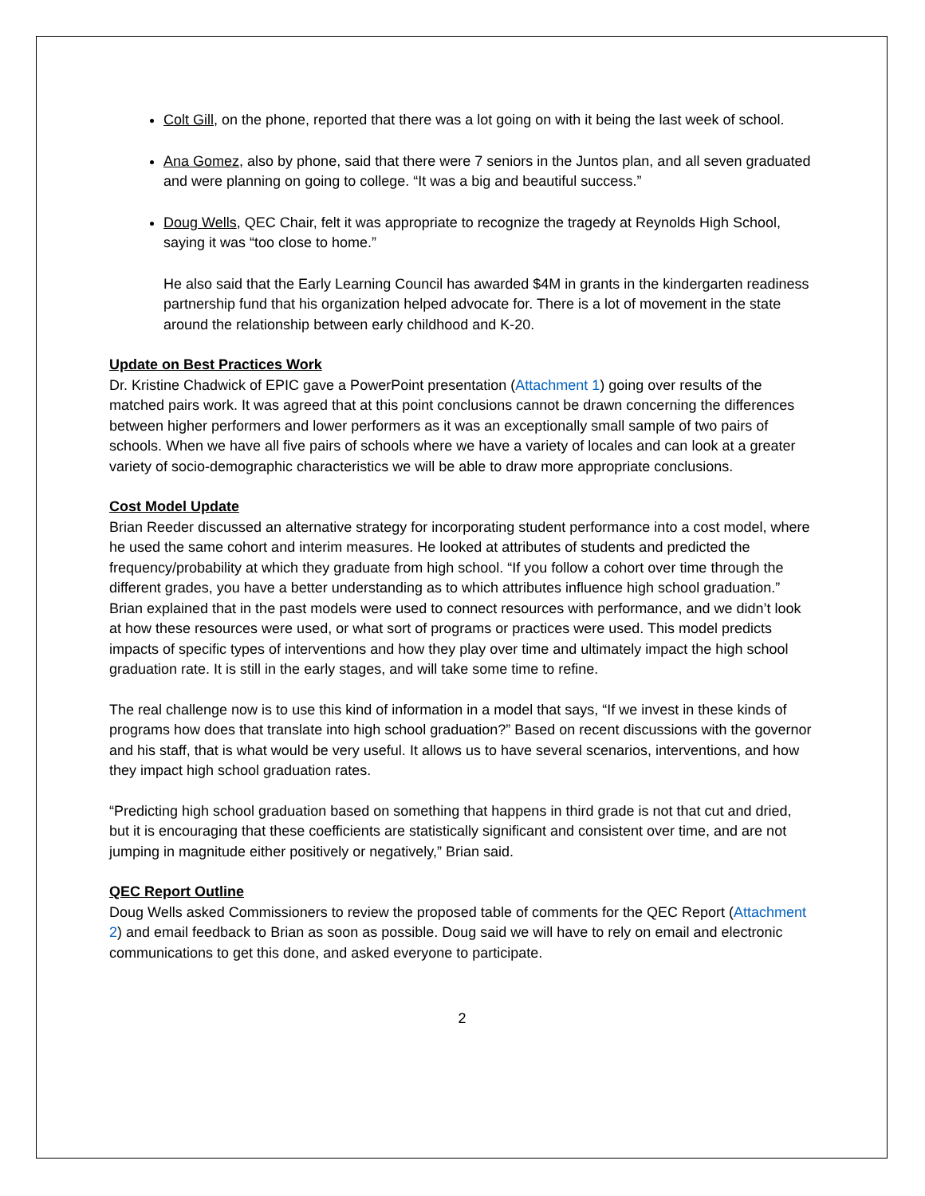Colt Gill, on the phone, reported that there was a lot going on with it being the last week of school.
Ana Gomez, also by phone, said that there were 7 seniors in the Juntos plan, and all seven graduated and were planning on going to college. “It was a big and beautiful success.”
Doug Wells, QEC Chair, felt it was appropriate to recognize the tragedy at Reynolds High School, saying it was “too close to home.”
He also said that the Early Learning Council has awarded $4M in grants in the kindergarten readiness partnership fund that his organization helped advocate for. There is a lot of movement in the state around the relationship between early childhood and K-20.
Update on Best Practices Work
Dr. Kristine Chadwick of EPIC gave a PowerPoint presentation (Attachment 1) going over results of the matched pairs work. It was agreed that at this point conclusions cannot be drawn concerning the differences between higher performers and lower performers as it was an exceptionally small sample of two pairs of schools. When we have all five pairs of schools where we have a variety of locales and can look at a greater variety of socio-demographic characteristics we will be able to draw more appropriate conclusions.
Cost Model Update
Brian Reeder discussed an alternative strategy for incorporating student performance into a cost model, where he used the same cohort and interim measures. He looked at attributes of students and predicted the frequency/probability at which they graduate from high school. “If you follow a cohort over time through the different grades, you have a better understanding as to which attributes influence high school graduation.” Brian explained that in the past models were used to connect resources with performance, and we didn’t look at how these resources were used, or what sort of programs or practices were used. This model predicts impacts of specific types of interventions and how they play over time and ultimately impact the high school graduation rate. It is still in the early stages, and will take some time to refine.
The real challenge now is to use this kind of information in a model that says, “If we invest in these kinds of programs how does that translate into high school graduation?” Based on recent discussions with the governor and his staff, that is what would be very useful. It allows us to have several scenarios, interventions, and how they impact high school graduation rates.
“Predicting high school graduation based on something that happens in third grade is not that cut and dried, but it is encouraging that these coefficients are statistically significant and consistent over time, and are not jumping in magnitude either positively or negatively,” Brian said.
QEC Report Outline
Doug Wells asked Commissioners to review the proposed table of comments for the QEC Report (Attachment 2) and email feedback to Brian as soon as possible. Doug said we will have to rely on email and electronic communications to get this done, and asked everyone to participate.
2